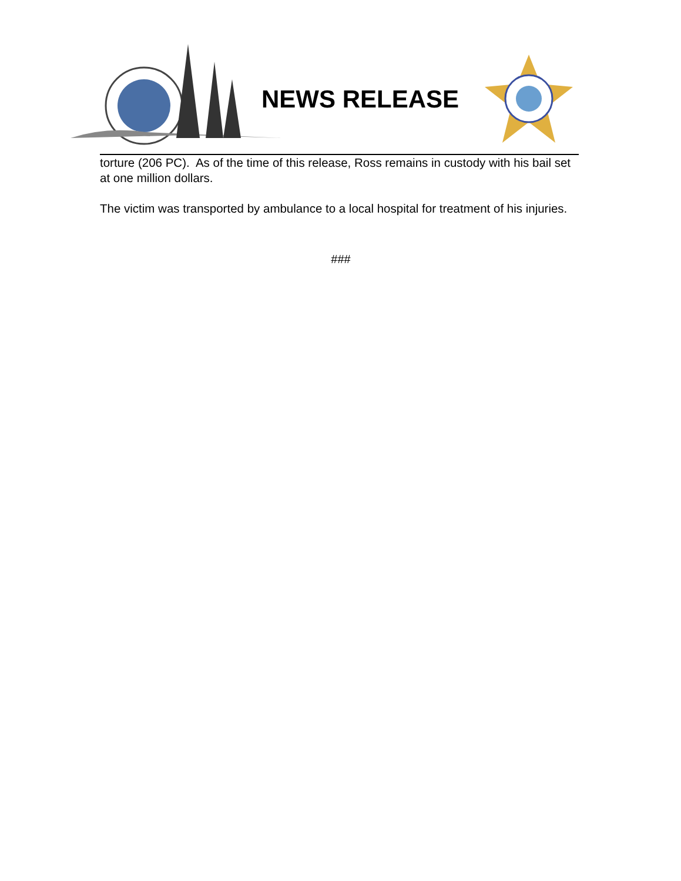NEWS RELEASE
torture (206 PC). As of the time of this release, Ross remains in custody with his bail set at one million dollars.
The victim was transported by ambulance to a local hospital for treatment of his injuries.
###